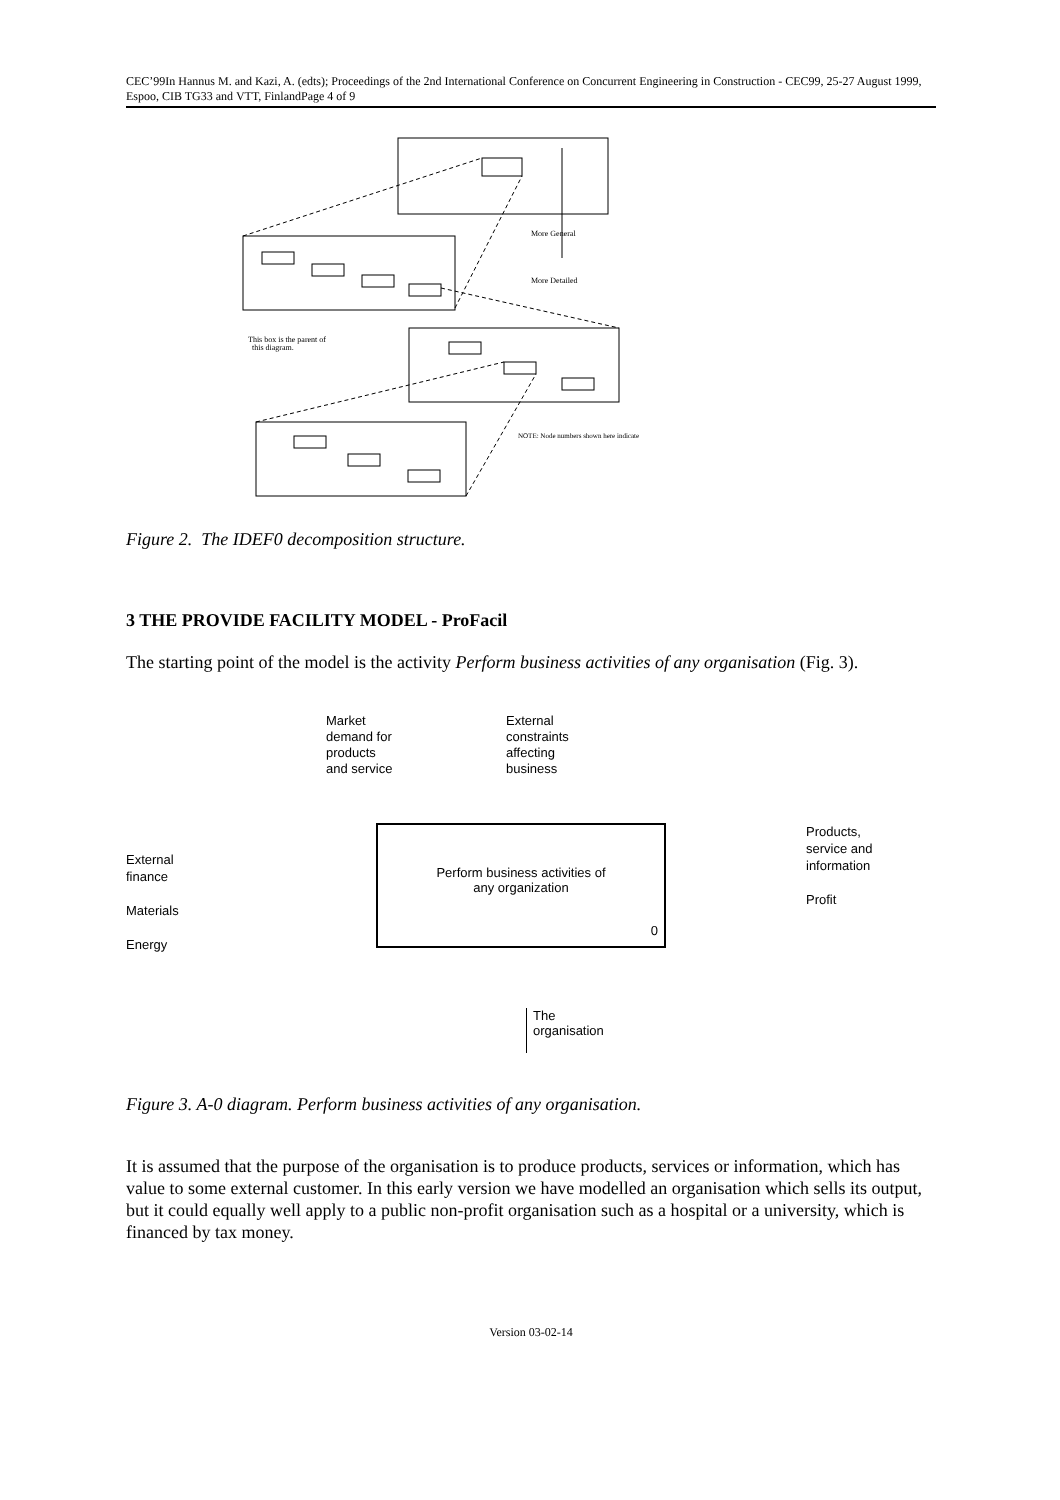CEC’99In Hannus M. and Kazi, A. (edts); Proceedings of the 2nd International Conference on Concurrent Engineering in Construction - CEC99, 25-27 August 1999, Espoo, CIB TG33 and VTT, FinlandPage 4 of 9
More General
More Detailed
This box is the parent of
this diagram.
NOTE: Node numbers shown here indicate
Figure 2. The IDEF0 decomposition structure.
3 THE PROVIDE FACILITY MODEL - ProFacil
The starting point of the model is the activity Perform business activities of any organisation (Fig. 3).
External
finance
Materials
Energy
Market
demand for
products
and service
External
constraints
affecting
business
Products,
service and
information
Profit
Perform business activities of
any organization
0
The
organisation
Figure 3. A-0 diagram. Perform business activities of any organisation.
It is assumed that the purpose of the organisation is to produce products, services or information, which has value to some external customer. In this early version we have modelled an organisation which sells its output, but it could equally well apply to a public non-profit organisation such as a hospital or a university, which is financed by tax money.
Version 03-02-14